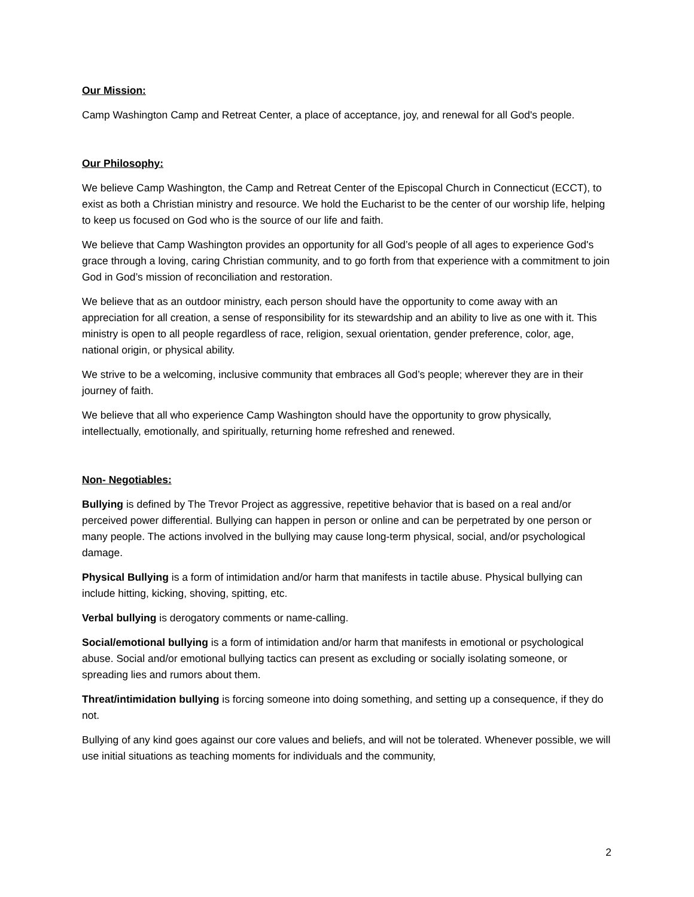Our Mission:
Camp Washington Camp and Retreat Center, a place of acceptance, joy, and renewal for all God's people.
Our Philosophy:
We believe Camp Washington, the Camp and Retreat Center of the Episcopal Church in Connecticut (ECCT), to exist as both a Christian ministry and resource. We hold the Eucharist to be the center of our worship life, helping to keep us focused on God who is the source of our life and faith.
We believe that Camp Washington provides an opportunity for all God’s people of all ages to experience God's grace through a loving, caring Christian community, and to go forth from that experience with a commitment to join God in God’s mission of reconciliation and restoration.
We believe that as an outdoor ministry, each person should have the opportunity to come away with an appreciation for all creation, a sense of responsibility for its stewardship and an ability to live as one with it. This ministry is open to all people regardless of race, religion, sexual orientation, gender preference, color, age, national origin, or physical ability.
We strive to be a welcoming, inclusive community that embraces all God’s people; wherever they are in their journey of faith.
We believe that all who experience Camp Washington should have the opportunity to grow physically, intellectually, emotionally, and spiritually, returning home refreshed and renewed.
Non- Negotiables:
Bullying is defined by The Trevor Project as aggressive, repetitive behavior that is based on a real and/or perceived power differential. Bullying can happen in person or online and can be perpetrated by one person or many people. The actions involved in the bullying may cause long-term physical, social, and/or psychological damage.
Physical Bullying is a form of intimidation and/or harm that manifests in tactile abuse. Physical bullying can include hitting, kicking, shoving, spitting, etc.
Verbal bullying is derogatory comments or name-calling.
Social/emotional bullying is a form of intimidation and/or harm that manifests in emotional or psychological abuse. Social and/or emotional bullying tactics can present as excluding or socially isolating someone, or spreading lies and rumors about them.
Threat/intimidation bullying is forcing someone into doing something, and setting up a consequence, if they do not.
Bullying of any kind goes against our core values and beliefs, and will not be tolerated. Whenever possible, we will use initial situations as teaching moments for individuals and the community,
2